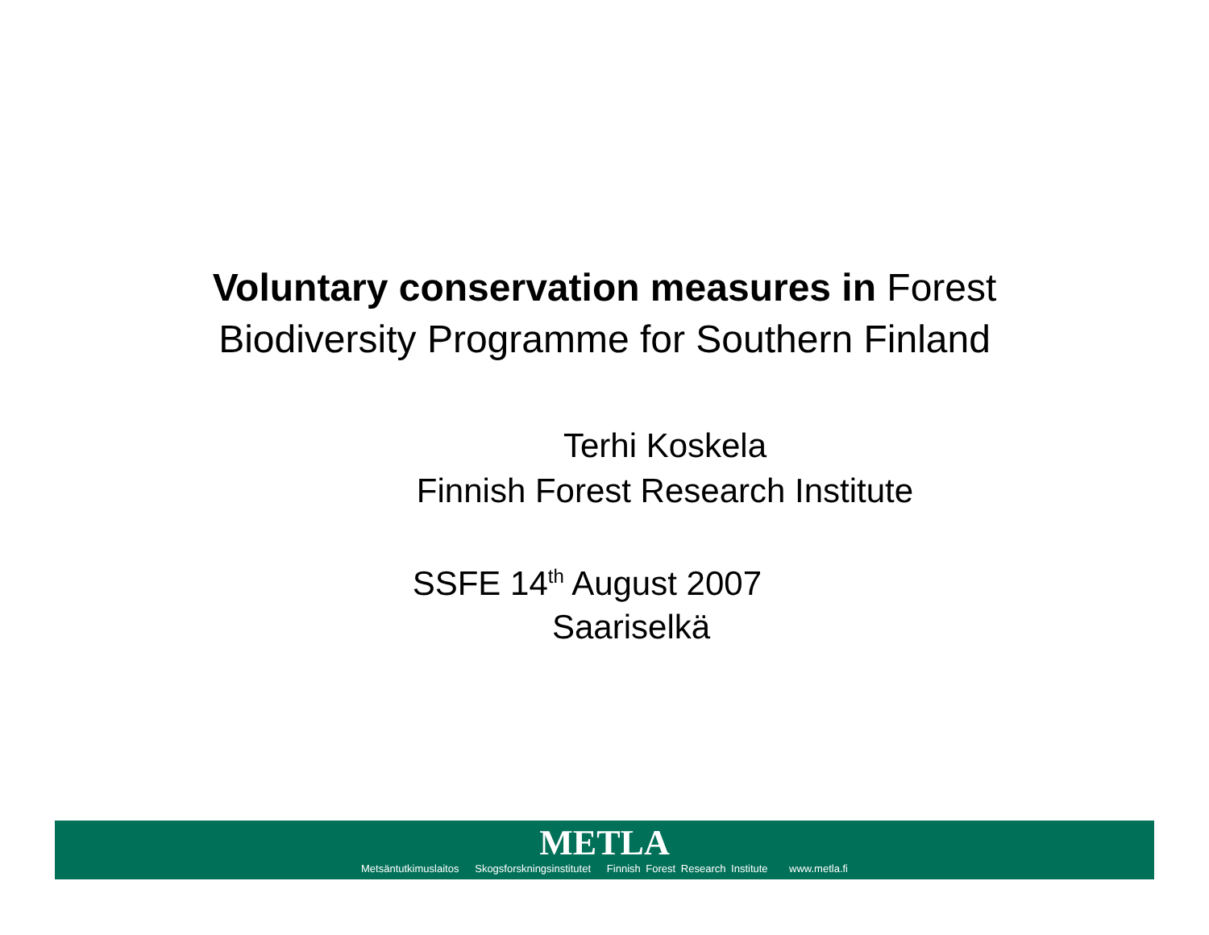Voluntary conservation measures in Forest
Biodiversity Programme for Southern Finland
Terhi Koskela
Finnish Forest Research Institute
SSFE 14<sup>th</sup> August 2007
Saariselkä
METLA
Metsäntutkimuslaitos Skogsforskningsinstitutet Finnish Forest Research Institute www.metla.fi